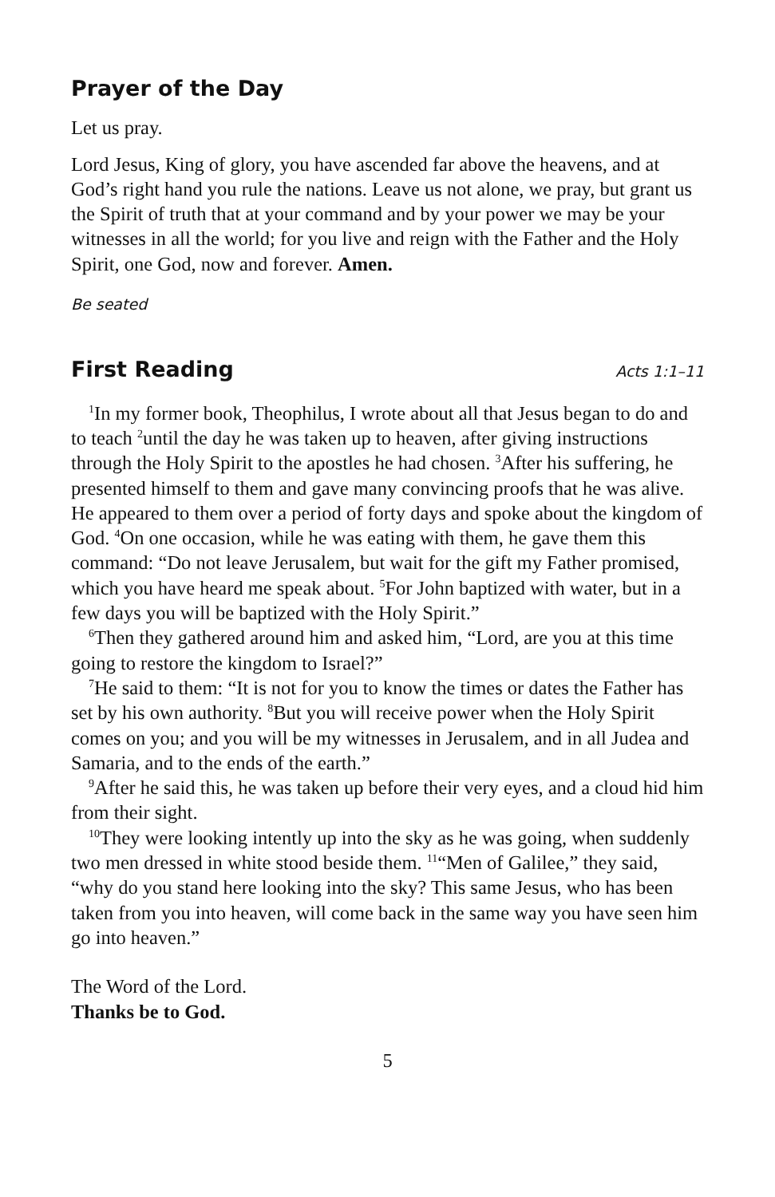Prayer of the Day
Let us pray.
Lord Jesus, King of glory, you have ascended far above the heavens, and at God’s right hand you rule the nations. Leave us not alone, we pray, but grant us the Spirit of truth that at your command and by your power we may be your witnesses in all the world; for you live and reign with the Father and the Holy Spirit, one God, now and forever. Amen.
Be seated
First Reading
Acts 1:1–11
<sup>1</sup> In my former book, Theophilus, I wrote about all that Jesus began to do and to teach <sup>2</sup>until the day he was taken up to heaven, after giving instructions through the Holy Spirit to the apostles he had chosen. <sup>3</sup>After his suffering, he presented himself to them and gave many convincing proofs that he was alive. He appeared to them over a period of forty days and spoke about the kingdom of God. <sup>4</sup>On one occasion, while he was eating with them, he gave them this command: “Do not leave Jerusalem, but wait for the gift my Father promised, which you have heard me speak about. <sup>5</sup>For John baptized with water, but in a few days you will be baptized with the Holy Spirit.”
<sup>6</sup> Then they gathered around him and asked him, “Lord, are you at this time going to restore the kingdom to Israel?”
<sup>7</sup>He said to them: “It is not for you to know the times or dates the Father has set by his own authority. <sup>8</sup>But you will receive power when the Holy Spirit comes on you; and you will be my witnesses in Jerusalem, and in all Judea and Samaria, and to the ends of the earth.”
<sup>9</sup> After he said this, he was taken up before their very eyes, and a cloud hid him from their sight.
<sup>10</sup> They were looking intently up into the sky as he was going, when suddenly two men dressed in white stood beside them. <sup>11</sup>“Men of Galilee,” they said, “why do you stand here looking into the sky? This same Jesus, who has been taken from you into heaven, will come back in the same way you have seen him go into heaven.”
The Word of the Lord.
Thanks be to God.
5